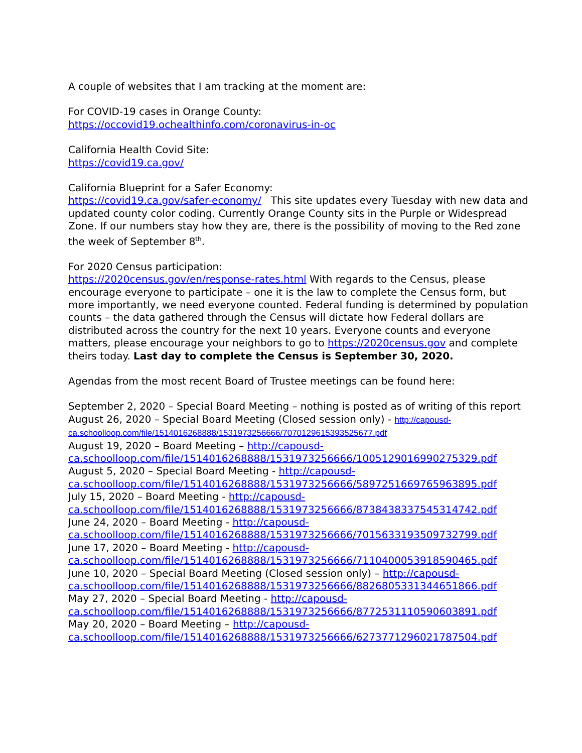A couple of websites that I am tracking at the moment are:
For COVID-19 cases in Orange County:
https://occovid19.ochealthinfo.com/coronavirus-in-oc
California Health Covid Site:
https://covid19.ca.gov/
California Blueprint for a Safer Economy:
https://covid19.ca.gov/safer-economy/ This site updates every Tuesday with new data and updated county color coding. Currently Orange County sits in the Purple or Widespread Zone. If our numbers stay how they are, there is the possibility of moving to the Red zone the week of September 8<sup>th</sup>.
For 2020 Census participation:
https://2020census.gov/en/response-rates.html With regards to the Census, please encourage everyone to participate – one it is the law to complete the Census form, but more importantly, we need everyone counted. Federal funding is determined by population counts – the data gathered through the Census will dictate how Federal dollars are distributed across the country for the next 10 years. Everyone counts and everyone matters, please encourage your neighbors to go to https://2020census.gov and complete theirs today. Last day to complete the Census is September 30, 2020.
Agendas from the most recent Board of Trustee meetings can be found here:
September 2, 2020 – Special Board Meeting – nothing is posted as of writing of this report
August 26, 2020 – Special Board Meeting (Closed session only) - http://capousd-ca.schoolloop.com/file/1514016268888/1531973256666/7070129615393525677.pdf
August 19, 2020 – Board Meeting – http://capousd-ca.schoolloop.com/file/1514016268888/1531973256666/1005129016990275329.pdf
August 5, 2020 – Special Board Meeting - http://capousd-ca.schoolloop.com/file/1514016268888/1531973256666/5897251669765963895.pdf
July 15, 2020 – Board Meeting - http://capousd-ca.schoolloop.com/file/1514016268888/1531973256666/8738438337545314742.pdf
June 24, 2020 – Board Meeting - http://capousd-ca.schoolloop.com/file/1514016268888/1531973256666/7015633193509732799.pdf
June 17, 2020 – Board Meeting - http://capousd-ca.schoolloop.com/file/1514016268888/1531973256666/7110400053918590465.pdf
June 10, 2020 – Special Board Meeting (Closed session only) – http://capousd-ca.schoolloop.com/file/1514016268888/1531973256666/8826805331344651866.pdf
May 27, 2020 – Special Board Meeting - http://capousd-ca.schoolloop.com/file/1514016268888/1531973256666/8772531110590603891.pdf
May 20, 2020 – Board Meeting – http://capousd-ca.schoolloop.com/file/1514016268888/1531973256666/6273771296021787504.pdf